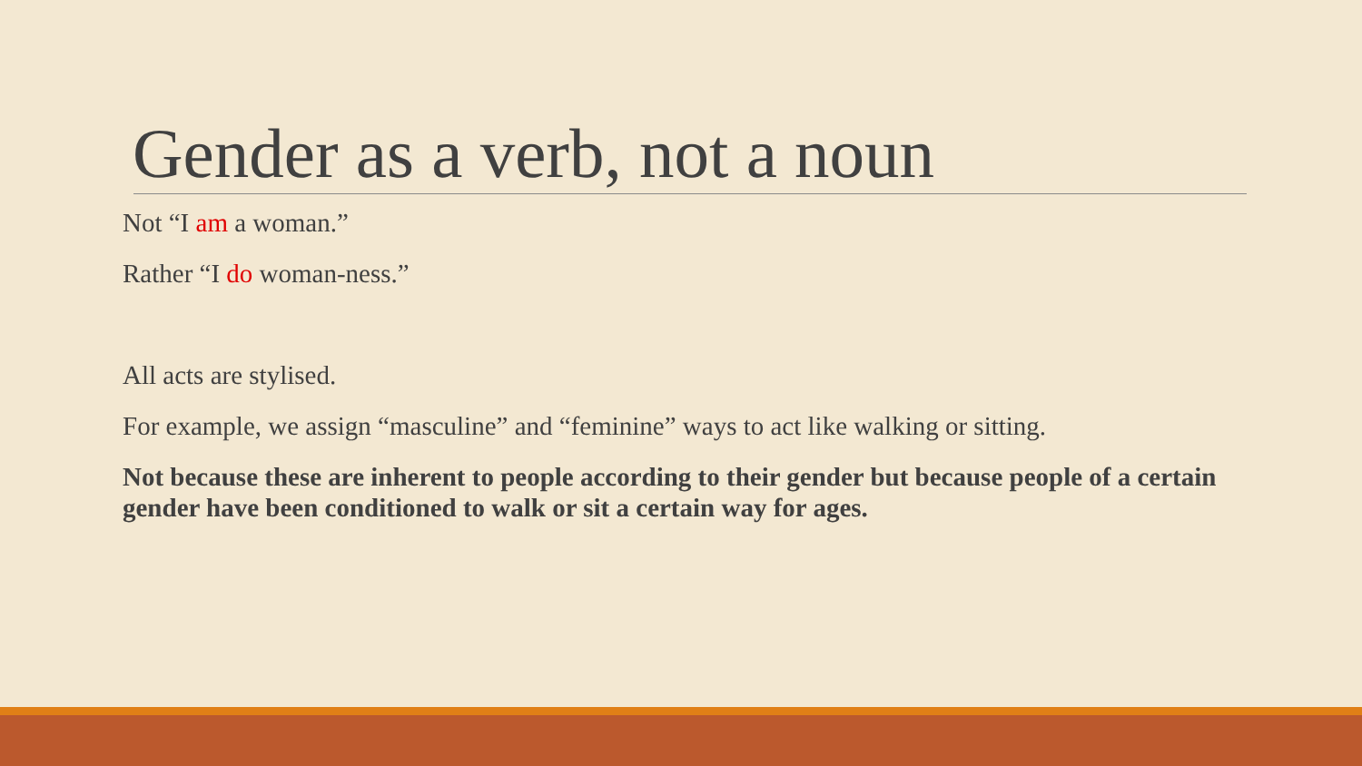Gender as a verb, not a noun
Not “I am a woman.”
Rather “I do woman-ness.”
All acts are stylised.
For example, we assign “masculine” and “feminine” ways to act like walking or sitting.
Not because these are inherent to people according to their gender but because people of a certain gender have been conditioned to walk or sit a certain way for ages.